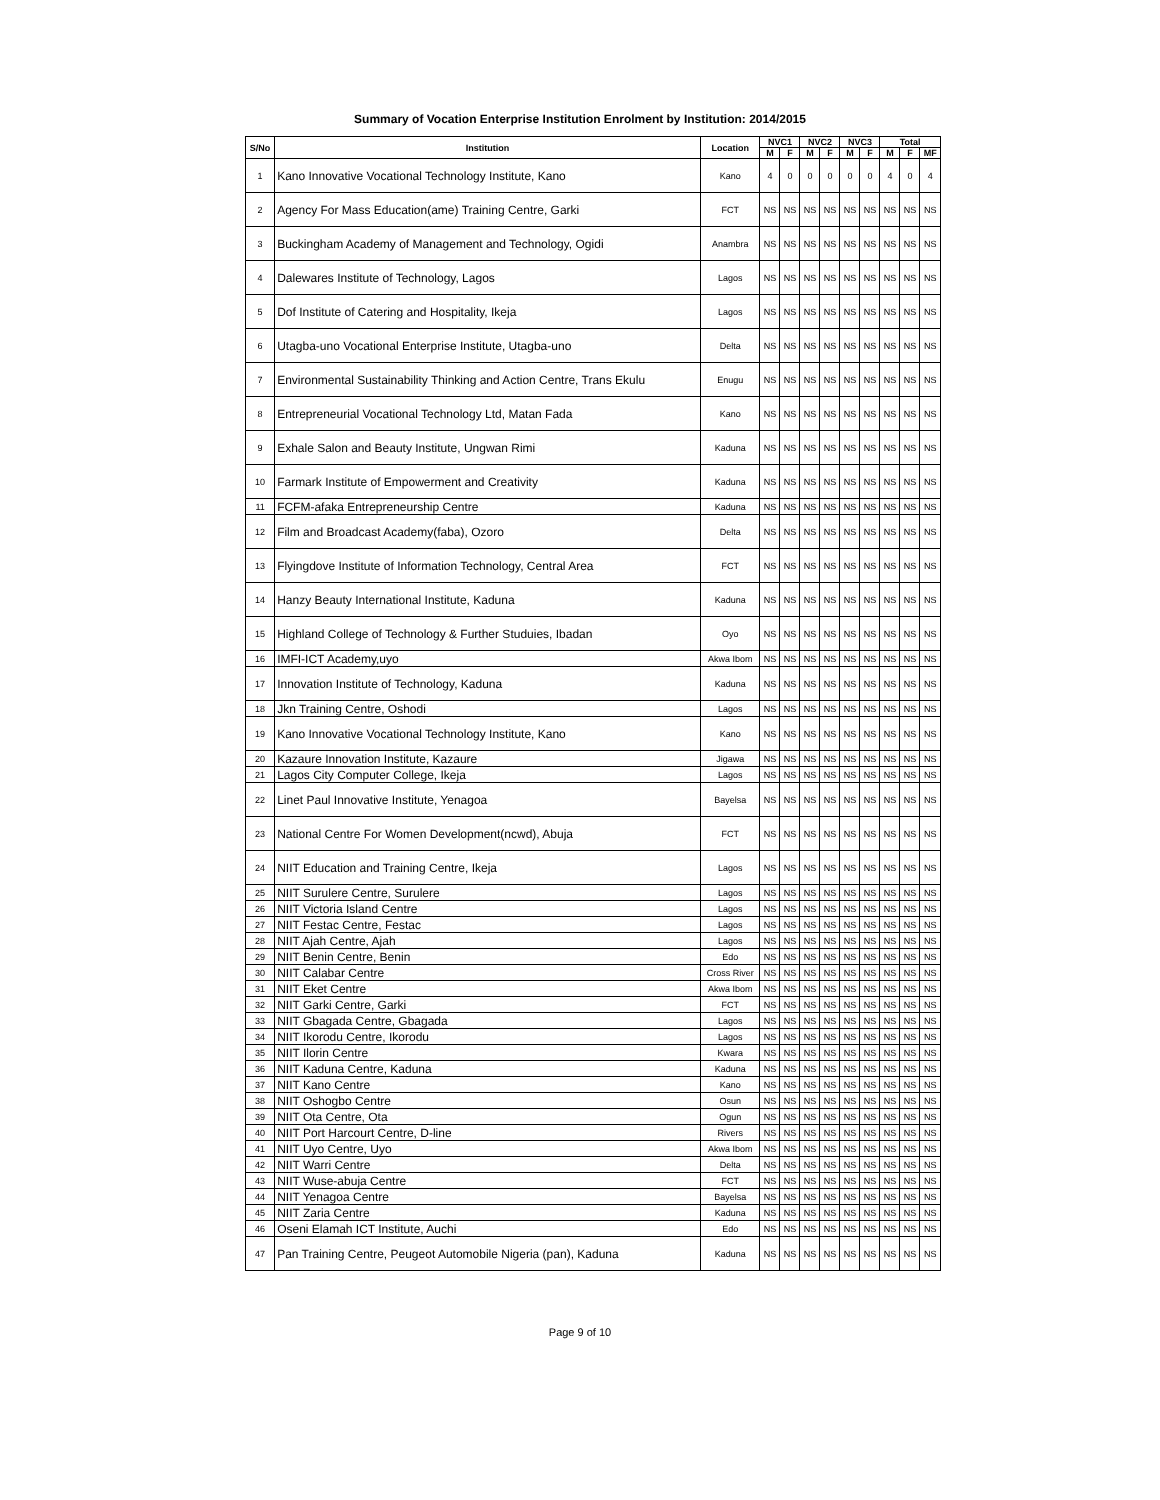Summary of Vocation Enterprise Institution Enrolment by Institution: 2014/2015
| S/No | Institution | Location | NVC1 | | NVC2 | | NVC3 | | Total | | |
| --- | --- | --- | --- | --- | --- | --- | --- | --- | --- | --- | --- |
| | | | M | F | M | F | M | F | M | F | MF |
| 1 | Kano Innovative Vocational Technology Institute, Kano | Kano | 4 | 0 | 0 | 0 | 0 | 0 | 4 | 0 | 4 |
| 2 | Agency For Mass Education(ame) Training Centre, Garki | FCT | NS | NS | NS | NS | NS | NS | NS | NS | NS |
| 3 | Buckingham Academy of Management and Technology, Ogidi | Anambra | NS | NS | NS | NS | NS | NS | NS | NS | NS |
| 4 | Dalewares Institute of Technology, Lagos | Lagos | NS | NS | NS | NS | NS | NS | NS | NS | NS |
| 5 | Dof Institute of Catering and Hospitality, Ikeja | Lagos | NS | NS | NS | NS | NS | NS | NS | NS | NS |
| 6 | Utagba-uno Vocational Enterprise Institute, Utagba-uno | Delta | NS | NS | NS | NS | NS | NS | NS | NS | NS |
| 7 | Environmental Sustainability Thinking and Action Centre, Trans Ekulu | Enugu | NS | NS | NS | NS | NS | NS | NS | NS | NS |
| 8 | Entrepreneurial Vocational Technology Ltd, Matan Fada | Kano | NS | NS | NS | NS | NS | NS | NS | NS | NS |
| 9 | Exhale Salon and Beauty Institute, Ungwan Rimi | Kaduna | NS | NS | NS | NS | NS | NS | NS | NS | NS |
| 10 | Farmark Institute of Empowerment and Creativity | Kaduna | NS | NS | NS | NS | NS | NS | NS | NS | NS |
| 11 | FCFM-afaka Entrepreneurship Centre | Kaduna | NS | NS | NS | NS | NS | NS | NS | NS | NS |
| 12 | Film and Broadcast Academy(faba), Ozoro | Delta | NS | NS | NS | NS | NS | NS | NS | NS | NS |
| 13 | Flyingdove Institute of Information Technology, Central Area | FCT | NS | NS | NS | NS | NS | NS | NS | NS | NS |
| 14 | Hanzy Beauty International Institute, Kaduna | Kaduna | NS | NS | NS | NS | NS | NS | NS | NS | NS |
| 15 | Highland College of Technology & Further Studuies, Ibadan | Oyo | NS | NS | NS | NS | NS | NS | NS | NS | NS |
| 16 | IMFI-ICT Academy,uyo | Akwa Ibom | NS | NS | NS | NS | NS | NS | NS | NS | NS |
| 17 | Innovation Institute of Technology, Kaduna | Kaduna | NS | NS | NS | NS | NS | NS | NS | NS | NS |
| 18 | Jkn Training Centre, Oshodi | Lagos | NS | NS | NS | NS | NS | NS | NS | NS | NS |
| 19 | Kano Innovative Vocational Technology Institute, Kano | Kano | NS | NS | NS | NS | NS | NS | NS | NS | NS |
| 20 | Kazaure Innovation Institute, Kazaure | Jigawa | NS | NS | NS | NS | NS | NS | NS | NS | NS |
| 21 | Lagos City Computer College, Ikeja | Lagos | NS | NS | NS | NS | NS | NS | NS | NS | NS |
| 22 | Linet Paul Innovative Institute, Yenagoa | Bayelsa | NS | NS | NS | NS | NS | NS | NS | NS | NS |
| 23 | National Centre For Women Development(ncwd), Abuja | FCT | NS | NS | NS | NS | NS | NS | NS | NS | NS |
| 24 | NIIT Education and Training Centre, Ikeja | Lagos | NS | NS | NS | NS | NS | NS | NS | NS | NS |
| 25 | NIIT Surulere Centre, Surulere | Lagos | NS | NS | NS | NS | NS | NS | NS | NS | NS |
| 26 | NIIT Victoria Island Centre | Lagos | NS | NS | NS | NS | NS | NS | NS | NS | NS |
| 27 | NIIT Festac Centre, Festac | Lagos | NS | NS | NS | NS | NS | NS | NS | NS | NS |
| 28 | NIIT Ajah Centre, Ajah | Lagos | NS | NS | NS | NS | NS | NS | NS | NS | NS |
| 29 | NIIT Benin Centre, Benin | Edo | NS | NS | NS | NS | NS | NS | NS | NS | NS |
| 30 | NIIT Calabar Centre | Cross River | NS | NS | NS | NS | NS | NS | NS | NS | NS |
| 31 | NIIT Eket Centre | Akwa Ibom | NS | NS | NS | NS | NS | NS | NS | NS | NS |
| 32 | NIIT Garki Centre, Garki | FCT | NS | NS | NS | NS | NS | NS | NS | NS | NS |
| 33 | NIIT Gbagada Centre, Gbagada | Lagos | NS | NS | NS | NS | NS | NS | NS | NS | NS |
| 34 | NIIT Ikorodu Centre, Ikorodu | Lagos | NS | NS | NS | NS | NS | NS | NS | NS | NS |
| 35 | NIIT Ilorin Centre | Kwara | NS | NS | NS | NS | NS | NS | NS | NS | NS |
| 36 | NIIT Kaduna Centre, Kaduna | Kaduna | NS | NS | NS | NS | NS | NS | NS | NS | NS |
| 37 | NIIT Kano Centre | Kano | NS | NS | NS | NS | NS | NS | NS | NS | NS |
| 38 | NIIT Oshogbo Centre | Osun | NS | NS | NS | NS | NS | NS | NS | NS | NS |
| 39 | NIIT Ota Centre, Ota | Ogun | NS | NS | NS | NS | NS | NS | NS | NS | NS |
| 40 | NIIT Port Harcourt Centre, D-line | Rivers | NS | NS | NS | NS | NS | NS | NS | NS | NS |
| 41 | NIIT Uyo Centre, Uyo | Akwa Ibom | NS | NS | NS | NS | NS | NS | NS | NS | NS |
| 42 | NIIT Warri Centre | Delta | NS | NS | NS | NS | NS | NS | NS | NS | NS |
| 43 | NIIT Wuse-abuja Centre | FCT | NS | NS | NS | NS | NS | NS | NS | NS | NS |
| 44 | NIIT Yenagoa Centre | Bayelsa | NS | NS | NS | NS | NS | NS | NS | NS | NS |
| 45 | NIIT Zaria Centre | Kaduna | NS | NS | NS | NS | NS | NS | NS | NS | NS |
| 46 | Oseni Elamah ICT Institute, Auchi | Edo | NS | NS | NS | NS | NS | NS | NS | NS | NS |
| 47 | Pan Training Centre, Peugeot Automobile Nigeria (pan), Kaduna | Kaduna | NS | NS | NS | NS | NS | NS | NS | NS | NS |
Page 9 of 10